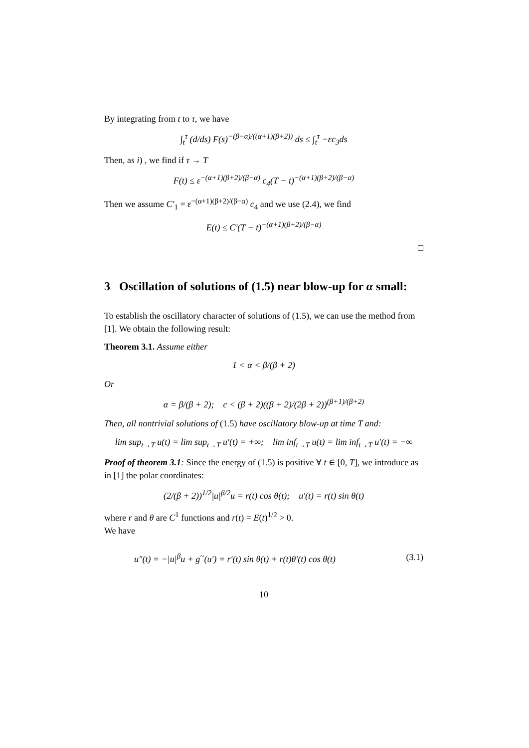By integrating from t to τ, we have
∫<sub>t</sub><sup>τ</sup> (d/ds) F(s)<sup>−(β−α)/((α+1)(β+2))</sup> ds ≤ ∫<sub>t</sub><sup>τ</sup> −εc<sub>3</sub>ds
Then, as i) , we find if τ → T
F(t) ≤ ε<sup>−(α+1)(β+2)/(β−α)</sup> c<sub>4</sub>(T − t)<sup>−(α+1)(β+2)/(β−α)</sup>
Then we assume C′<sub>1</sub> = ε<sup>−(α+1)(β+2)/(β−α)</sup> c<sub>4</sub> and we use (2.4), we find
E(t) ≤ C′(T − t)<sup>−(α+1)(β+2)/(β−α)</sup>
□
3 Oscillation of solutions of (1.5) near blow-up for α small:
To establish the oscillatory character of solutions of (1.5), we can use the method from [1]. We obtain the following result:
Theorem 3.1. Assume either
1 < α < β/(β + 2)
Or
α = β/(β + 2); c < (β + 2)((β + 2)/(2β + 2))<sup>(β+1)/(β+2)</sup>
Then, all nontrivial solutions of (1.5) have oscillatory blow-up at time T and:
lim sup<sub>t→T</sub> u(t) = lim sup<sub>t→T</sub> u′(t) = +∞; lim inf<sub>t→T</sub> u(t) = lim inf<sub>t→T</sub> u′(t) = −∞
Proof of theorem 3.1: Since the energy of (1.5) is positive ∀ t ∈ [0, T], we introduce as in [1] the polar coordinates:
(2/(β + 2))<sup>1/2</sup>|u|<sup>β/2</sup>u = r(t) cos θ(t); u′(t) = r(t) sin θ(t)
where r and θ are C<sup>1</sup> functions and r(t) = E(t)<sup>1/2</sup> > 0.
We have
u″(t) = −|u|<sup>β</sup>u + g<sup>~</sup>(u′) = r′(t) sin θ(t) + r(t)θ′(t) cos θ(t) (3.1)
10